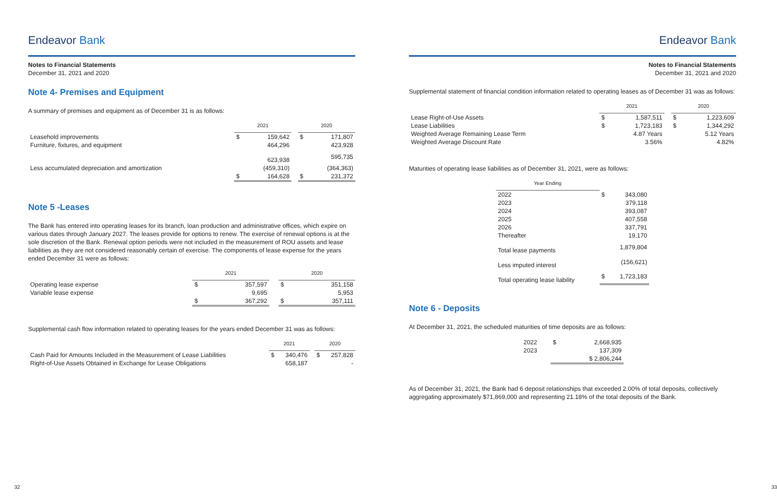Endeavor Bank
Notes to Financial Statements
December 31, 2021 and 2020
Note 4- Premises and Equipment
A summary of premises and equipment as of December 31 is as follows:
| | 2021 | | | 2020 | |
| Leasehold improvements | $ | 159,642 | | $ | 171,807 |
| Furniture, fixtures, and equipment | | 464,296 | | | 423,928 |
| | | 623,938 | | | 595,735 |
| Less accumulated depreciation and amortization | | (459,310) | | | (364,363) |
| | $ | 164,628 | | $ | 231,372 |
Note 5 -Leases
The Bank has entered into operating leases for its branch, loan production and administrative offices, which expire on various dates through January 2027. The leases provide for options to renew. The exercise of renewal options is at the sole discretion of the Bank. Renewal option periods were not included in the measurement of ROU assets and lease liabilities as they are not considered reasonably certain of exercise. The components of lease expense for the years ended December 31 were as follows:
| | 2021 | | | 2020 | |
| Operating lease expense | $ | 357,597 | | $ | 351,158 |
| Variable lease expense | | 9,695 | | | 5,953 |
| | $ | 367,292 | | $ | 357,111 |
Supplemental cash flow information related to operating leases for the years ended December 31 was as follows:
| | 2021 | | | 2020 | |
| Cash Paid for Amounts Included in the Measurement of Lease Liabilities | $ | 340,476 | | $ | 257,828 |
| Right-of-Use Assets Obtained in Exchange for Lease Obligations | | 658,187 | | | - |
32
Endeavor Bank
Notes to Financial Statements
December 31, 2021 and 2020
Supplemental statement of financial condition information related to operating leases as of December 31 was as follows:
| | 2021 | | | 2020 | |
| Lease Right-of-Use Assets | $ | 1,587,511 | | $ | 1,223,609 |
| Lease Liabilities | $ | 1,723,183 | | $ | 1,344,292 |
| Weighted Average Remaining Lease Term | | 4.87 Years | | | 5.12 Years |
| Weighted Average Discount Rate | | 3.56% | | | 4.82% |
Maturities of operating lease liabilities as of December 31, 2021, were as follows:
| Year Ending | | |
| 2022 | $ | 343,080 |
| 2023 | | 379,118 |
| 2024 | | 393,087 |
| 2025 | | 407,558 |
| 2026 | | 337,791 |
| Thereafter | | 19,170 |
| Total lease payments | | 1,879,804 |
| Less imputed interest | | (156,621) |
| Total operating lease liability | $ | 1,723,183 |
Note 6 - Deposits
At December 31, 2021, the scheduled maturities of time deposits are as follows:
| 2022 | $ | 2,668,935 |
| 2023 | | 137,309 |
| | | $ 2,806,244 |
As of December 31, 2021, the Bank had 6 deposit relationships that exceeded 2.00% of total deposits, collectively aggregating approximately $71,869,000 and representing 21.18% of the total deposits of the Bank.
33